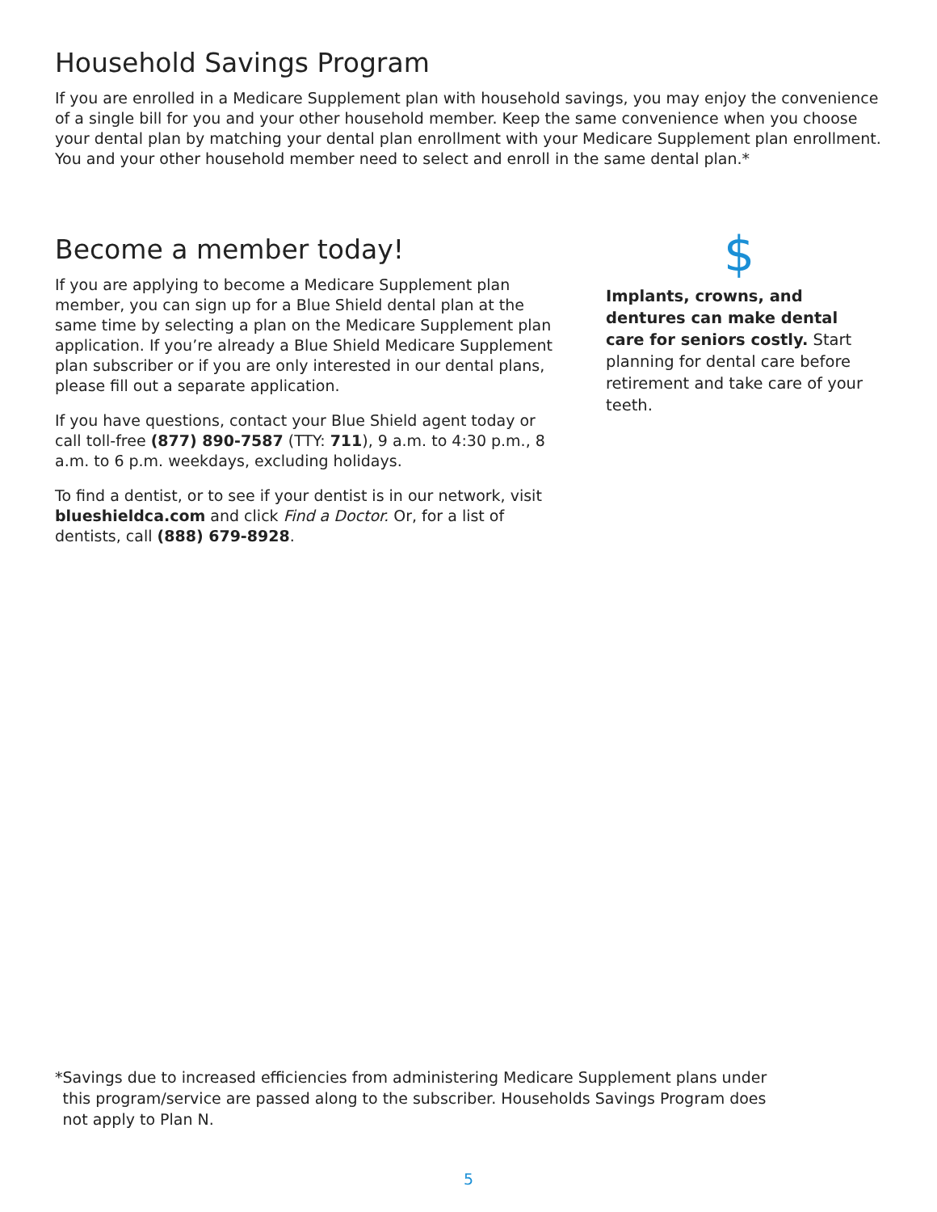Household Savings Program
If you are enrolled in a Medicare Supplement plan with household savings, you may enjoy the convenience of a single bill for you and your other household member. Keep the same convenience when you choose your dental plan by matching your dental plan enrollment with your Medicare Supplement plan enrollment. You and your other household member need to select and enroll in the same dental plan.*
Become a member today!
If you are applying to become a Medicare Supplement plan member, you can sign up for a Blue Shield dental plan at the same time by selecting a plan on the Medicare Supplement plan application. If you’re already a Blue Shield Medicare Supplement plan subscriber or if you are only interested in our dental plans, please fill out a separate application.
If you have questions, contact your Blue Shield agent today or call toll-free (877) 890-7587 (TTY: 711), 9 a.m. to 4:30 p.m., 8 a.m. to 6 p.m. weekdays, excluding holidays.
To find a dentist, or to see if your dentist is in our network, visit blueshieldca.com and click Find a Doctor. Or, for a list of dentists, call (888) 679-8928.
$
Implants, crowns, and dentures can make dental care for seniors costly. Start planning for dental care before retirement and take care of your teeth.
* Savings due to increased efficiencies from administering Medicare Supplement plans under this program/service are passed along to the subscriber. Households Savings Program does not apply to Plan N.
5